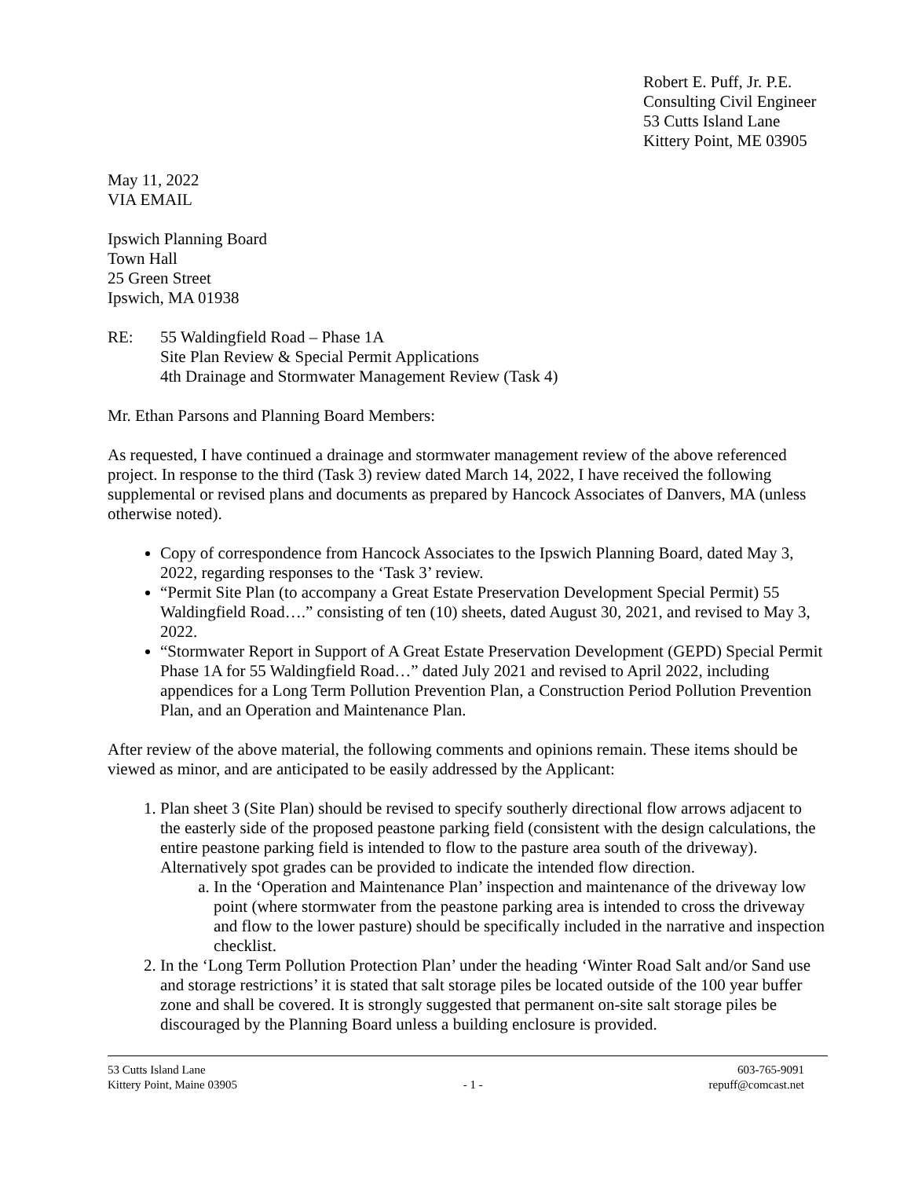Robert E. Puff, Jr. P.E.
Consulting Civil Engineer
53 Cutts Island Lane
Kittery Point, ME 03905
May 11, 2022
VIA EMAIL
Ipswich Planning Board
Town Hall
25 Green Street
Ipswich, MA 01938
RE: 55 Waldingfield Road – Phase 1A
Site Plan Review & Special Permit Applications
4th Drainage and Stormwater Management Review (Task 4)
Mr. Ethan Parsons and Planning Board Members:
As requested, I have continued a drainage and stormwater management review of the above referenced project. In response to the third (Task 3) review dated March 14, 2022, I have received the following supplemental or revised plans and documents as prepared by Hancock Associates of Danvers, MA (unless otherwise noted).
Copy of correspondence from Hancock Associates to the Ipswich Planning Board, dated May 3, 2022, regarding responses to the ‘Task 3’ review.
“Permit Site Plan (to accompany a Great Estate Preservation Development Special Permit) 55 Waldingfield Road….” consisting of ten (10) sheets, dated August 30, 2021, and revised to May 3, 2022.
“Stormwater Report in Support of A Great Estate Preservation Development (GEPD) Special Permit Phase 1A for 55 Waldingfield Road…” dated July 2021 and revised to April 2022, including appendices for a Long Term Pollution Prevention Plan, a Construction Period Pollution Prevention Plan, and an Operation and Maintenance Plan.
After review of the above material, the following comments and opinions remain. These items should be viewed as minor, and are anticipated to be easily addressed by the Applicant:
1. Plan sheet 3 (Site Plan) should be revised to specify southerly directional flow arrows adjacent to the easterly side of the proposed peastone parking field (consistent with the design calculations, the entire peastone parking field is intended to flow to the pasture area south of the driveway). Alternatively spot grades can be provided to indicate the intended flow direction.
a. In the ‘Operation and Maintenance Plan’ inspection and maintenance of the driveway low point (where stormwater from the peastone parking area is intended to cross the driveway and flow to the lower pasture) should be specifically included in the narrative and inspection checklist.
2. In the ‘Long Term Pollution Protection Plan’ under the heading ‘Winter Road Salt and/or Sand use and storage restrictions’ it is stated that salt storage piles be located outside of the 100 year buffer zone and shall be covered. It is strongly suggested that permanent on-site salt storage piles be discouraged by the Planning Board unless a building enclosure is provided.
53 Cutts Island Lane
Kittery Point, Maine 03905
- 1 - 603-765-9091
repuff@comcast.net